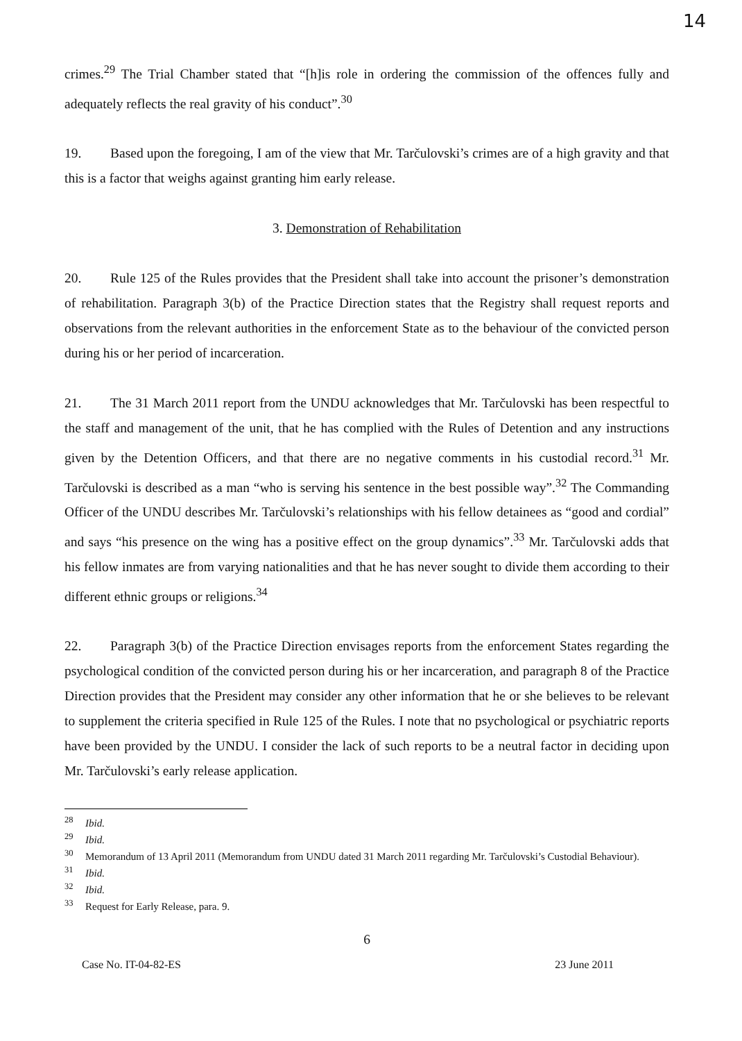14
crimes.<sup>29</sup> The Trial Chamber stated that “[h]is role in ordering the commission of the offences fully and adequately reflects the real gravity of his conduct”.<sup>30</sup>
19. Based upon the foregoing, I am of the view that Mr. Tarčulovski’s crimes are of a high gravity and that this is a factor that weighs against granting him early release.
3. Demonstration of Rehabilitation
20. Rule 125 of the Rules provides that the President shall take into account the prisoner’s demonstration of rehabilitation. Paragraph 3(b) of the Practice Direction states that the Registry shall request reports and observations from the relevant authorities in the enforcement State as to the behaviour of the convicted person during his or her period of incarceration.
21. The 31 March 2011 report from the UNDU acknowledges that Mr. Tarčulovski has been respectful to the staff and management of the unit, that he has complied with the Rules of Detention and any instructions given by the Detention Officers, and that there are no negative comments in his custodial record.<sup>31</sup> Mr. Tarčulovski is described as a man “who is serving his sentence in the best possible way”.<sup>32</sup> The Commanding Officer of the UNDU describes Mr. Tarčulovski’s relationships with his fellow detainees as “good and cordial” and says “his presence on the wing has a positive effect on the group dynamics”.<sup>33</sup> Mr. Tarčulovski adds that his fellow inmates are from varying nationalities and that he has never sought to divide them according to their different ethnic groups or religions.<sup>34</sup>
22. Paragraph 3(b) of the Practice Direction envisages reports from the enforcement States regarding the psychological condition of the convicted person during his or her incarceration, and paragraph 8 of the Practice Direction provides that the President may consider any other information that he or she believes to be relevant to supplement the criteria specified in Rule 125 of the Rules. I note that no psychological or psychiatric reports have been provided by the UNDU. I consider the lack of such reports to be a neutral factor in deciding upon Mr. Tarčulovski’s early release application.
<sup>28</sup> Ibid.
<sup>29</sup> Ibid.
<sup>30</sup> Memorandum of 13 April 2011 (Memorandum from UNDU dated 31 March 2011 regarding Mr. Tarčulovski’s Custodial Behaviour).
<sup>31</sup> Ibid.
<sup>32</sup> Ibid.
<sup>33</sup> Request for Early Release, para. 9.
6
Case No. IT-04-82-ES 23 June 2011